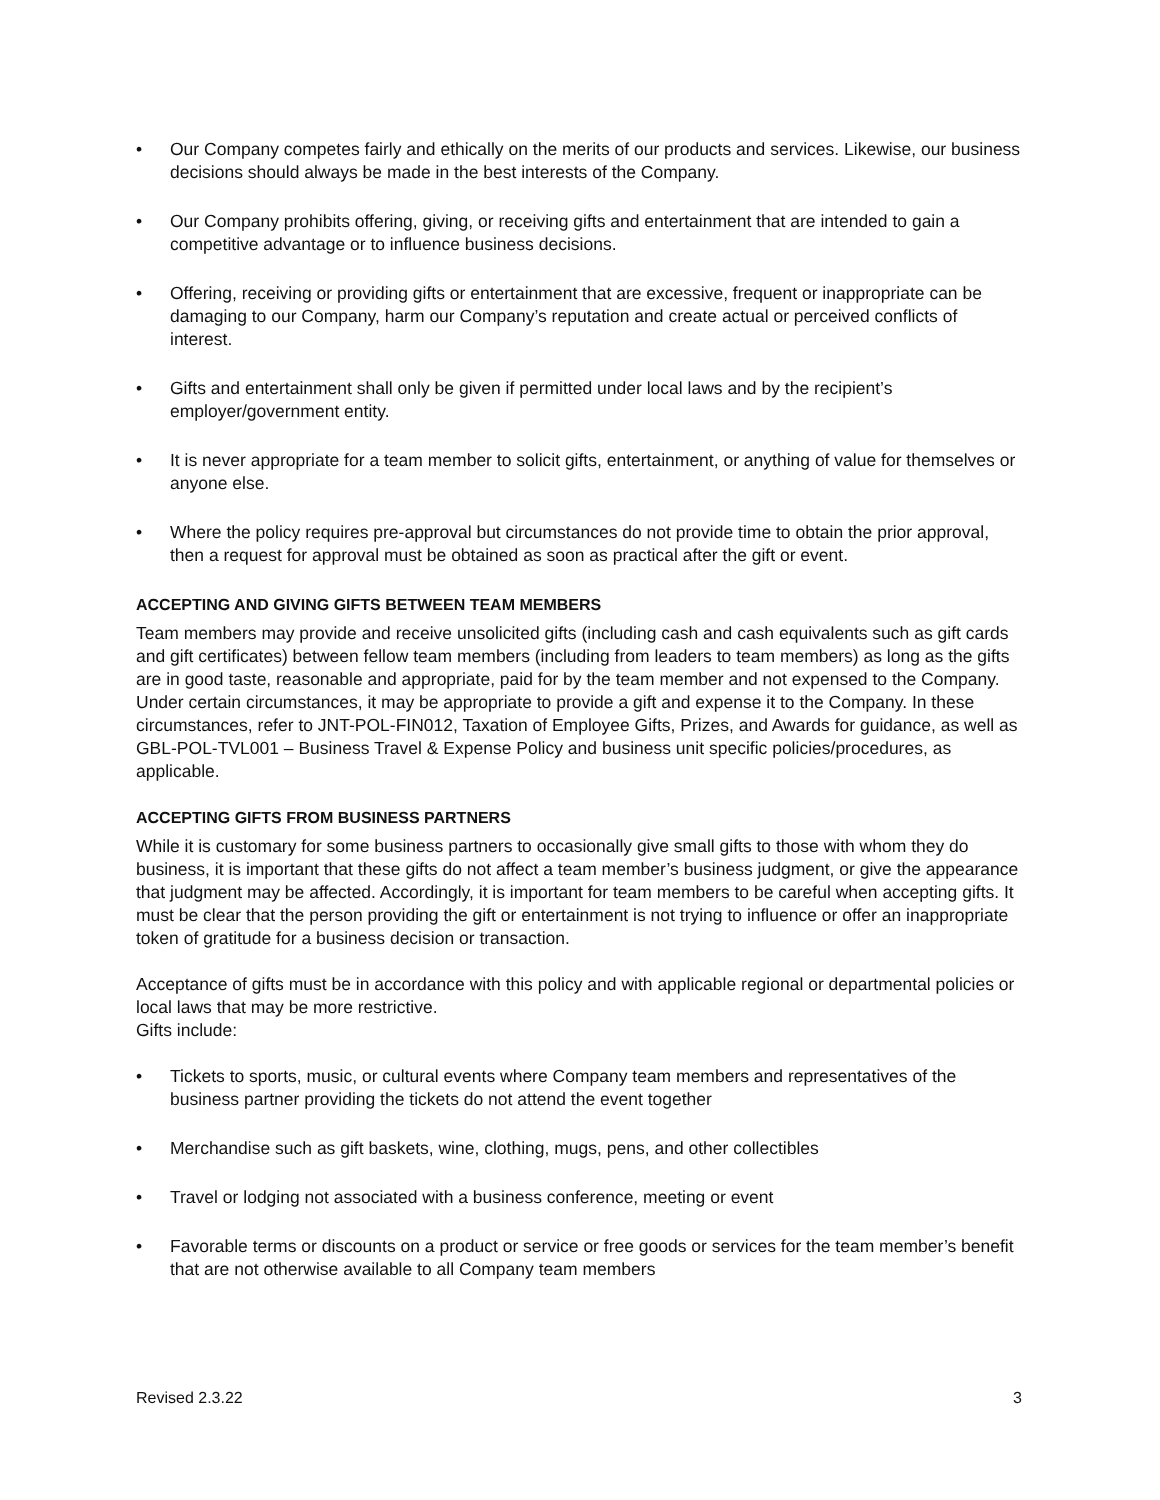• Our Company competes fairly and ethically on the merits of our products and services. Likewise, our business decisions should always be made in the best interests of the Company.
• Our Company prohibits offering, giving, or receiving gifts and entertainment that are intended to gain a competitive advantage or to influence business decisions.
• Offering, receiving or providing gifts or entertainment that are excessive, frequent or inappropriate can be damaging to our Company, harm our Company’s reputation and create actual or perceived conflicts of interest.
• Gifts and entertainment shall only be given if permitted under local laws and by the recipient’s employer/government entity.
• It is never appropriate for a team member to solicit gifts, entertainment, or anything of value for themselves or anyone else.
• Where the policy requires pre-approval but circumstances do not provide time to obtain the prior approval, then a request for approval must be obtained as soon as practical after the gift or event.
ACCEPTING AND GIVING GIFTS BETWEEN TEAM MEMBERS
Team members may provide and receive unsolicited gifts (including cash and cash equivalents such as gift cards and gift certificates) between fellow team members (including from leaders to team members) as long as the gifts are in good taste, reasonable and appropriate, paid for by the team member and not expensed to the Company. Under certain circumstances, it may be appropriate to provide a gift and expense it to the Company. In these circumstances, refer to JNT-POL-FIN012, Taxation of Employee Gifts, Prizes, and Awards for guidance, as well as GBL-POL-TVL001 – Business Travel & Expense Policy and business unit specific policies/procedures, as applicable.
ACCEPTING GIFTS FROM BUSINESS PARTNERS
While it is customary for some business partners to occasionally give small gifts to those with whom they do business, it is important that these gifts do not affect a team member’s business judgment, or give the appearance that judgment may be affected. Accordingly, it is important for team members to be careful when accepting gifts. It must be clear that the person providing the gift or entertainment is not trying to influence or offer an inappropriate token of gratitude for a business decision or transaction.
Acceptance of gifts must be in accordance with this policy and with applicable regional or departmental policies or local laws that may be more restrictive.
Gifts include:
• Tickets to sports, music, or cultural events where Company team members and representatives of the business partner providing the tickets do not attend the event together
• Merchandise such as gift baskets, wine, clothing, mugs, pens, and other collectibles
• Travel or lodging not associated with a business conference, meeting or event
• Favorable terms or discounts on a product or service or free goods or services for the team member’s benefit that are not otherwise available to all Company team members
Revised 2.3.22 3